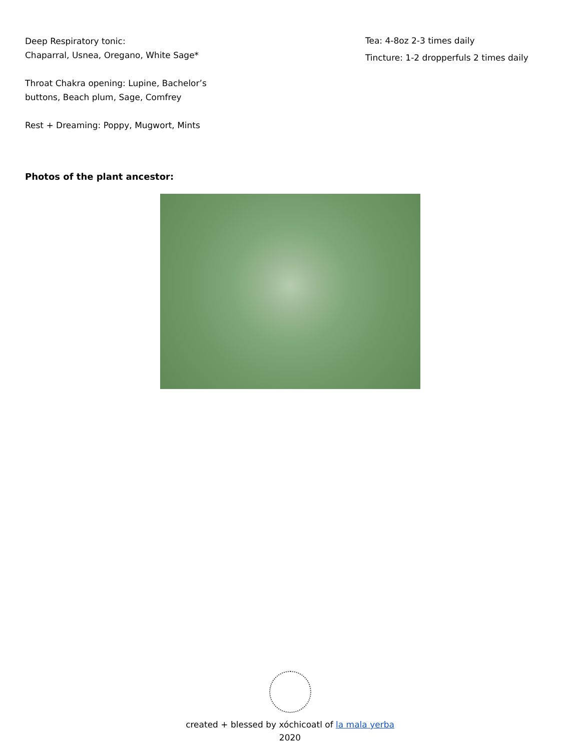Deep Respiratory tonic:
Chaparral, Usnea, Oregano, White Sage*
Throat Chakra opening: Lupine, Bachelor’s buttons, Beach plum, Sage, Comfrey
Rest + Dreaming: Poppy, Mugwort, Mints
Tea: 4-8oz 2-3 times daily
Tincture: 1-2 dropperfuls 2 times daily
Photos of the plant ancestor:
created + blessed by xóchicoatl of la mala yerba
2020